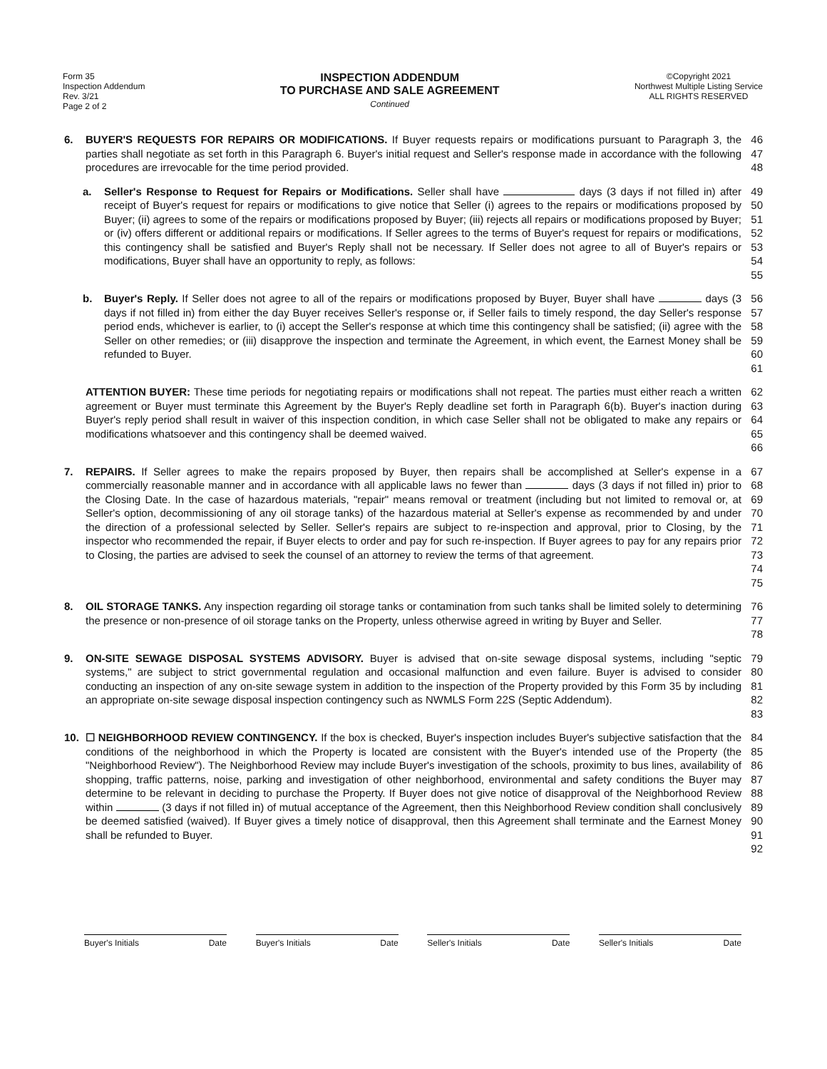Form 35
Inspection Addendum
Rev. 3/21
Page 2 of 2
INSPECTION ADDENDUM
TO PURCHASE AND SALE AGREEMENT
Continued
©Copyright 2021
Northwest Multiple Listing Service
ALL RIGHTS RESERVED
6. BUYER'S REQUESTS FOR REPAIRS OR MODIFICATIONS. If Buyer requests repairs or modifications pursuant to Paragraph 3, the parties shall negotiate as set forth in this Paragraph 6. Buyer's initial request and Seller's response made in accordance with the following procedures are irrevocable for the time period provided.
46
47
48
a. Seller's Response to Request for Repairs or Modifications. Seller shall have days (3 days if not filled in) after receipt of Buyer's request for repairs or modifications to give notice that Seller (i) agrees to the repairs or modifications proposed by Buyer; (ii) agrees to some of the repairs or modifications proposed by Buyer; (iii) rejects all repairs or modifications proposed by Buyer; or (iv) offers different or additional repairs or modifications. If Seller agrees to the terms of Buyer's request for repairs or modifications, this contingency shall be satisfied and Buyer's Reply shall not be necessary. If Seller does not agree to all of Buyer's repairs or modifications, Buyer shall have an opportunity to reply, as follows:
49
50
51
52
53
54
55
b. Buyer's Reply. If Seller does not agree to all of the repairs or modifications proposed by Buyer, Buyer shall have days (3 days if not filled in) from either the day Buyer receives Seller's response or, if Seller fails to timely respond, the day Seller's response period ends, whichever is earlier, to (i) accept the Seller's response at which time this contingency shall be satisfied; (ii) agree with the Seller on other remedies; or (iii) disapprove the inspection and terminate the Agreement, in which event, the Earnest Money shall be refunded to Buyer.
56
57
58
59
60
61
ATTENTION BUYER: These time periods for negotiating repairs or modifications shall not repeat. The parties must either reach a written agreement or Buyer must terminate this Agreement by the Buyer's Reply deadline set forth in Paragraph 6(b). Buyer's inaction during Buyer's reply period shall result in waiver of this inspection condition, in which case Seller shall not be obligated to make any repairs or modifications whatsoever and this contingency shall be deemed waived.
62
63
64
65
66
7. REPAIRS. If Seller agrees to make the repairs proposed by Buyer, then repairs shall be accomplished at Seller's expense in a commercially reasonable manner and in accordance with all applicable laws no fewer than days (3 days if not filled in) prior to the Closing Date. In the case of hazardous materials, "repair" means removal or treatment (including but not limited to removal or, at Seller's option, decommissioning of any oil storage tanks) of the hazardous material at Seller's expense as recommended by and under the direction of a professional selected by Seller. Seller's repairs are subject to re-inspection and approval, prior to Closing, by the inspector who recommended the repair, if Buyer elects to order and pay for such re-inspection. If Buyer agrees to pay for any repairs prior to Closing, the parties are advised to seek the counsel of an attorney to review the terms of that agreement.
67
68
69
70
71
72
73
74
75
8. OIL STORAGE TANKS. Any inspection regarding oil storage tanks or contamination from such tanks shall be limited solely to determining the presence or non-presence of oil storage tanks on the Property, unless otherwise agreed in writing by Buyer and Seller.
76
77
78
9. ON-SITE SEWAGE DISPOSAL SYSTEMS ADVISORY. Buyer is advised that on-site sewage disposal systems, including "septic systems," are subject to strict governmental regulation and occasional malfunction and even failure. Buyer is advised to consider conducting an inspection of any on-site sewage system in addition to the inspection of the Property provided by this Form 35 by including an appropriate on-site sewage disposal inspection contingency such as NWMLS Form 22S (Septic Addendum).
79
80
81
82
83
10. ☐ NEIGHBORHOOD REVIEW CONTINGENCY. If the box is checked, Buyer's inspection includes Buyer's subjective satisfaction that the conditions of the neighborhood in which the Property is located are consistent with the Buyer's intended use of the Property (the "Neighborhood Review"). The Neighborhood Review may include Buyer's investigation of the schools, proximity to bus lines, availability of shopping, traffic patterns, noise, parking and investigation of other neighborhood, environmental and safety conditions the Buyer may determine to be relevant in deciding to purchase the Property. If Buyer does not give notice of disapproval of the Neighborhood Review within (3 days if not filled in) of mutual acceptance of the Agreement, then this Neighborhood Review condition shall conclusively be deemed satisfied (waived). If Buyer gives a timely notice of disapproval, then this Agreement shall terminate and the Earnest Money shall be refunded to Buyer.
84
85
86
87
88
89
90
91
92
Buyer's Initials Date Buyer's Initials Date Seller's Initials Date Seller's Initials Date